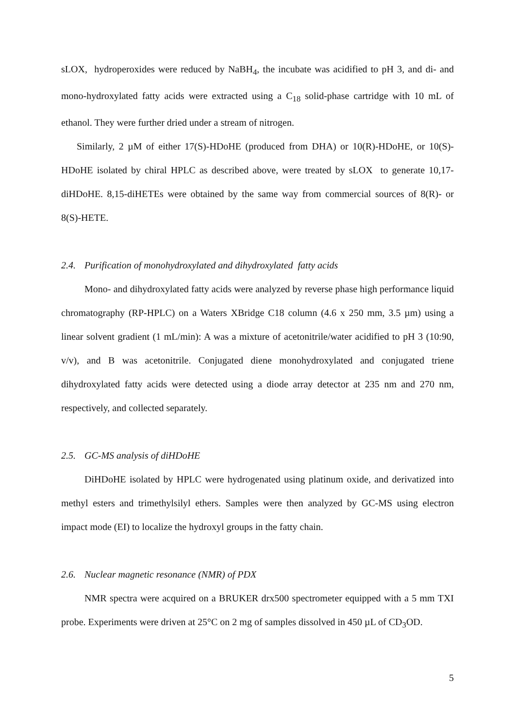sLOX, hydroperoxides were reduced by NaBH<sub>4</sub>, the incubate was acidified to pH 3, and di- and mono-hydroxylated fatty acids were extracted using a C<sub>18</sub> solid-phase cartridge with 10 mL of ethanol. They were further dried under a stream of nitrogen.
Similarly, 2 µM of either 17(S)-HDoHE (produced from DHA) or 10(R)-HDoHE, or 10(S)-HDoHE isolated by chiral HPLC as described above, were treated by sLOX to generate 10,17-diHDoHE. 8,15-diHETEs were obtained by the same way from commercial sources of 8(R)- or 8(S)-HETE.
2.4. Purification of monohydroxylated and dihydroxylated fatty acids
Mono- and dihydroxylated fatty acids were analyzed by reverse phase high performance liquid chromatography (RP-HPLC) on a Waters XBridge C18 column (4.6 x 250 mm, 3.5 µm) using a linear solvent gradient (1 mL/min): A was a mixture of acetonitrile/water acidified to pH 3 (10:90, v/v), and B was acetonitrile. Conjugated diene monohydroxylated and conjugated triene dihydroxylated fatty acids were detected using a diode array detector at 235 nm and 270 nm, respectively, and collected separately.
2.5. GC-MS analysis of diHDoHE
DiHDoHE isolated by HPLC were hydrogenated using platinum oxide, and derivatized into methyl esters and trimethylsilyl ethers. Samples were then analyzed by GC-MS using electron impact mode (EI) to localize the hydroxyl groups in the fatty chain.
2.6. Nuclear magnetic resonance (NMR) of PDX
NMR spectra were acquired on a BRUKER drx500 spectrometer equipped with a 5 mm TXI probe. Experiments were driven at 25°C on 2 mg of samples dissolved in 450 µL of CD<sub>3</sub>OD.
5